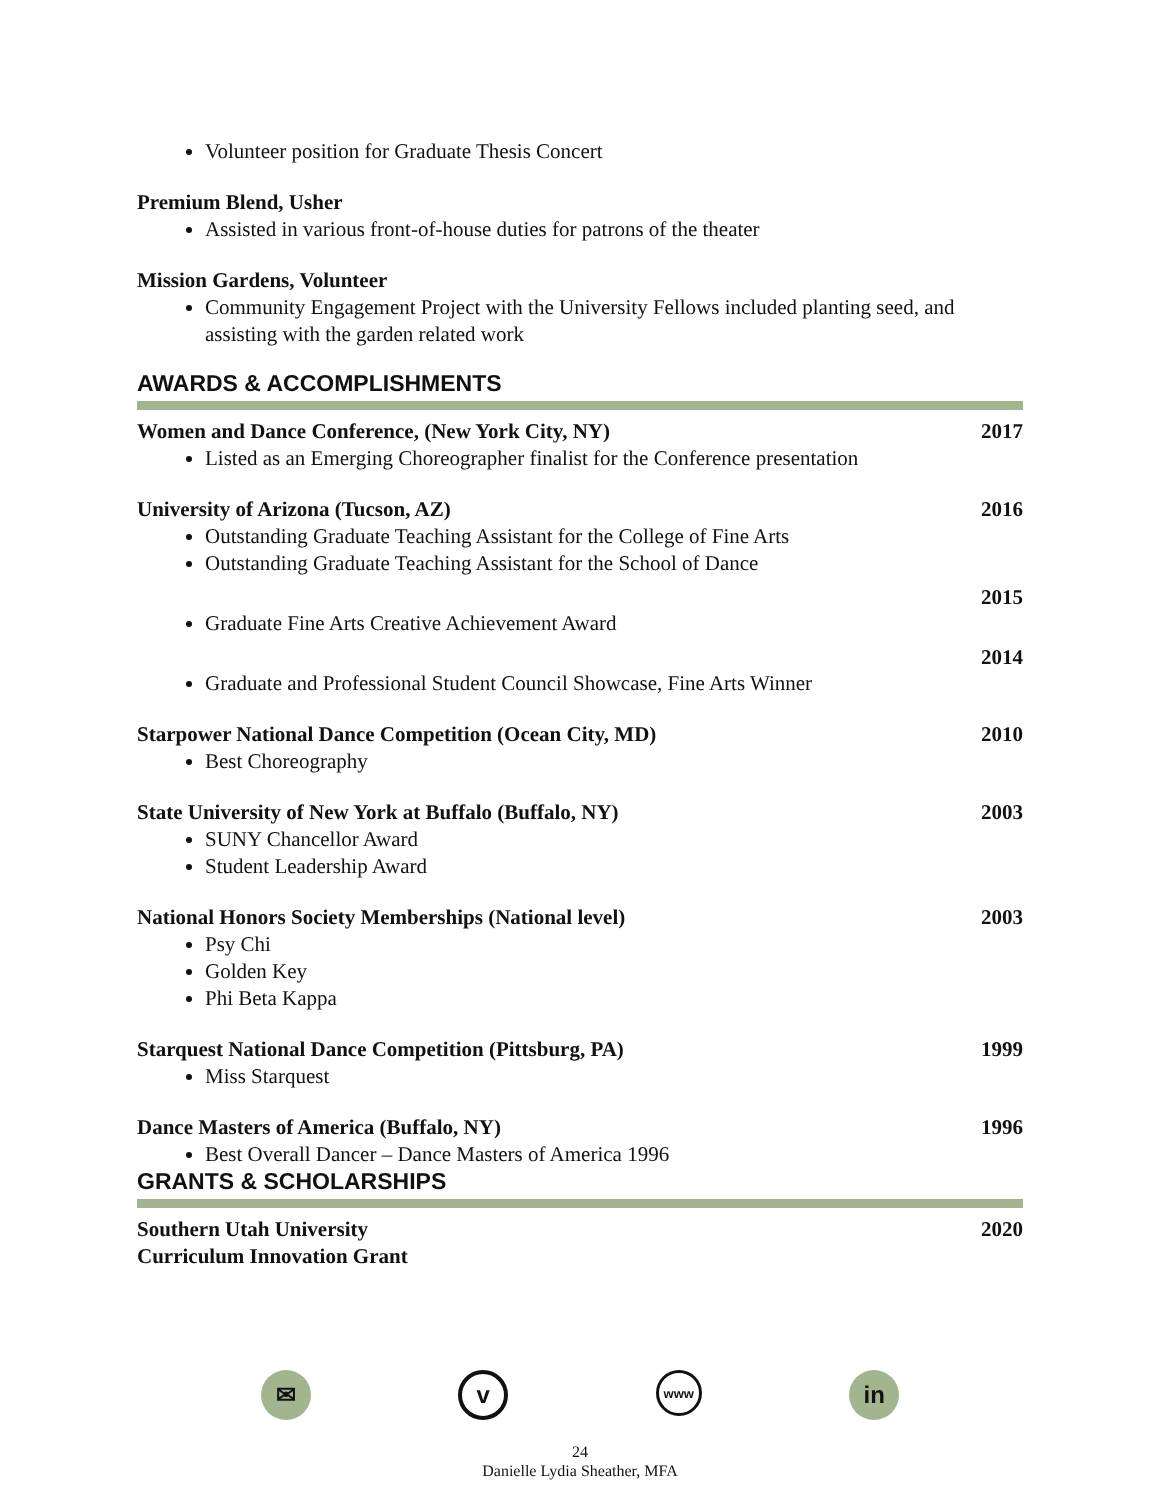Volunteer position for Graduate Thesis Concert
Premium Blend, Usher
Assisted in various front-of-house duties for patrons of the theater
Mission Gardens, Volunteer
Community Engagement Project with the University Fellows included planting seed, and assisting with the garden related work
AWARDS & ACCOMPLISHMENTS
Women and Dance Conference, (New York City, NY) 2017
Listed as an Emerging Choreographer finalist for the Conference presentation
University of Arizona (Tucson, AZ) 2016
Outstanding Graduate Teaching Assistant for the College of Fine Arts
Outstanding Graduate Teaching Assistant for the School of Dance
2015
Graduate Fine Arts Creative Achievement Award
2014
Graduate and Professional Student Council Showcase, Fine Arts Winner
Starpower National Dance Competition (Ocean City, MD) 2010
Best Choreography
State University of New York at Buffalo (Buffalo, NY) 2003
SUNY Chancellor Award
Student Leadership Award
National Honors Society Memberships (National level) 2003
Psy Chi
Golden Key
Phi Beta Kappa
Starquest National Dance Competition (Pittsburg, PA) 1999
Miss Starquest
Dance Masters of America (Buffalo, NY) 1996
Best Overall Dancer – Dance Masters of America 1996
GRANTS & SCHOLARSHIPS
Southern Utah University
Curriculum Innovation Grant 2020
✉
v
www
in
24
Danielle Lydia Sheather, MFA